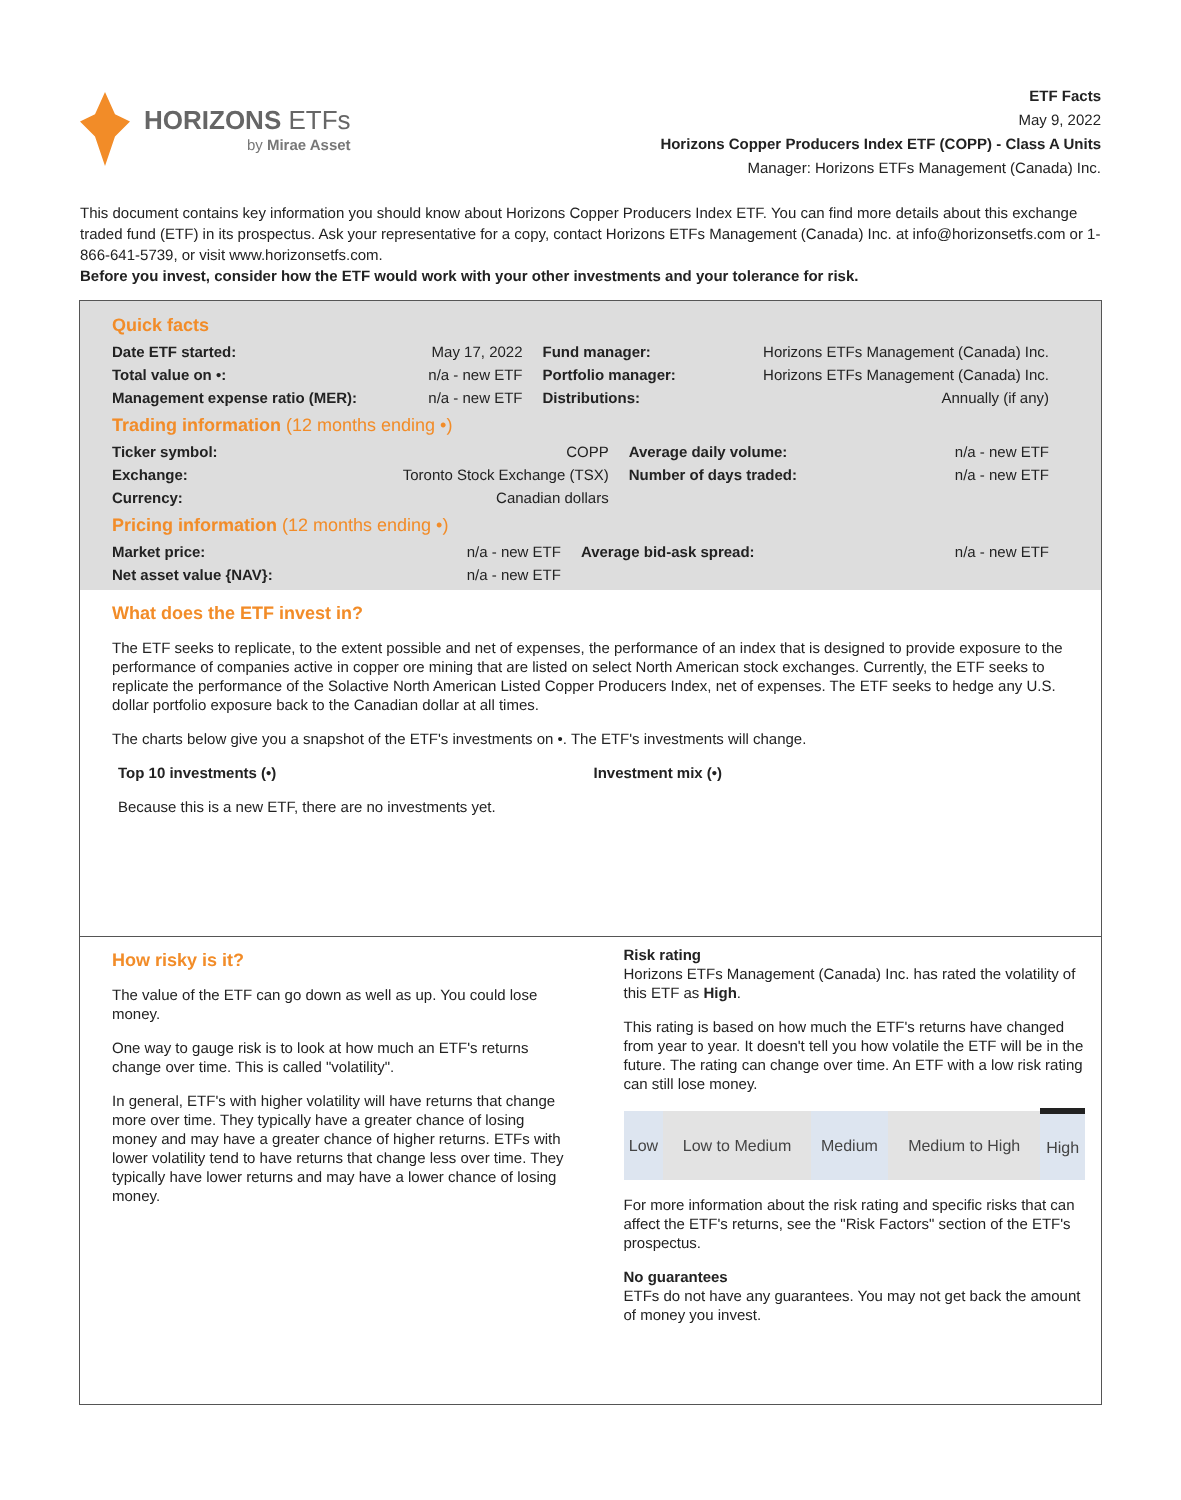HORIZONS ETFs
by Mirae Asset
ETF Facts
May 9, 2022
Horizons Copper Producers Index ETF (COPP) - Class A Units
Manager: Horizons ETFs Management (Canada) Inc.
This document contains key information you should know about Horizons Copper Producers Index ETF. You can find more details about this exchange traded fund (ETF) in its prospectus. Ask your representative for a copy, contact Horizons ETFs Management (Canada) Inc. at info@horizonsetfs.com or 1-866-641-5739, or visit www.horizonsetfs.com.
Before you invest, consider how the ETF would work with your other investments and your tolerance for risk.
Quick facts
| Date ETF started: | May 17, 2022 | Fund manager: | Horizons ETFs Management (Canada) Inc. |
| Total value on •: | n/a - new ETF | Portfolio manager: | Horizons ETFs Management (Canada) Inc. |
| Management expense ratio (MER): | n/a - new ETF | Distributions: | Annually (if any) |
Trading information (12 months ending •)
| Ticker symbol: | COPP | Average daily volume: | n/a - new ETF |
| Exchange: | Toronto Stock Exchange (TSX) | Number of days traded: | n/a - new ETF |
| Currency: | Canadian dollars | | |
Pricing information (12 months ending •)
| Market price: | n/a - new ETF | Average bid-ask spread: | n/a - new ETF |
| Net asset value {NAV}: | n/a - new ETF | | |
What does the ETF invest in?
The ETF seeks to replicate, to the extent possible and net of expenses, the performance of an index that is designed to provide exposure to the performance of companies active in copper ore mining that are listed on select North American stock exchanges. Currently, the ETF seeks to replicate the performance of the Solactive North American Listed Copper Producers Index, net of expenses. The ETF seeks to hedge any U.S. dollar portfolio exposure back to the Canadian dollar at all times.
The charts below give you a snapshot of the ETF's investments on •. The ETF's investments will change.
Top 10 investments (•)
Because this is a new ETF, there are no investments yet.
Investment mix (•)
How risky is it?
The value of the ETF can go down as well as up. You could lose money.
One way to gauge risk is to look at how much an ETF's returns change over time. This is called "volatility".
In general, ETF's with higher volatility will have returns that change more over time. They typically have a greater chance of losing money and may have a greater chance of higher returns. ETFs with lower volatility tend to have returns that change less over time. They typically have lower returns and may have a lower chance of losing money.
Risk rating
Horizons ETFs Management (Canada) Inc. has rated the volatility of this ETF as High.
This rating is based on how much the ETF's returns have changed from year to year. It doesn't tell you how volatile the ETF will be in the future. The rating can change over time. An ETF with a low risk rating can still lose money.
| Low | Low to Medium | Medium | Medium to High | High |
For more information about the risk rating and specific risks that can affect the ETF's returns, see the "Risk Factors" section of the ETF's prospectus.
No guarantees
ETFs do not have any guarantees. You may not get back the amount of money you invest.